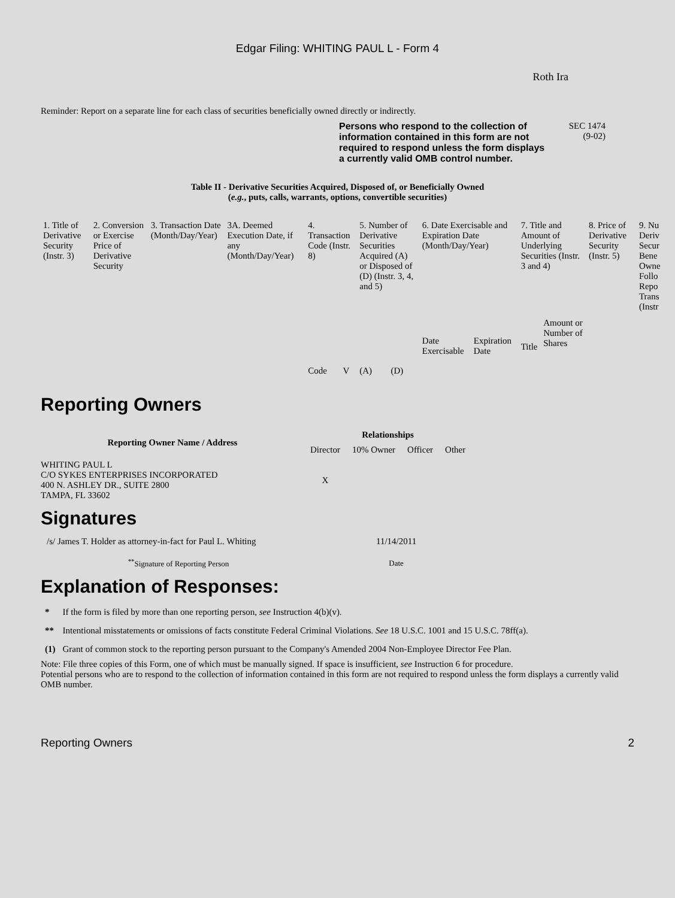Edgar Filing: WHITING PAUL L - Form 4
Roth Ira
Reminder: Report on a separate line for each class of securities beneficially owned directly or indirectly.
Persons who respond to the collection of information contained in this form are not required to respond unless the form displays a currently valid OMB control number.
SEC 1474
(9-02)
Table II - Derivative Securities Acquired, Disposed of, or Beneficially Owned
(e.g., puts, calls, warrants, options, convertible securities)
| 1. Title of Derivative Security (Instr. 3) | 2. Conversion or Exercise Price of Derivative Security | 3. Transaction Date (Month/Day/Year) | 3A. Deemed Execution Date, if any (Month/Day/Year) | 4. Transaction Code (Instr. 8) | | 5. Number of Derivative Securities Acquired (A) or Disposed of (D) (Instr. 3, 4, and 5) | | 6. Date Exercisable and Expiration Date (Month/Day/Year) | | 7. Title and Amount of Underlying Securities (Instr. 3 and 4) | | 8. Price of Derivative Security (Instr. 5) | 9. Nu Deriv Secur Bene Owne Follo Repo Trans (Instr |
| | | | | Code | V | (A) | (D) | Date Exercisable | Expiration Date | Title | Amount or Number of Shares | | |
Reporting Owners
| Reporting Owner Name / Address | Relationships | | | |
| --- | --- | --- | --- | --- |
| | Director | 10% Owner | Officer | Other |
| WHITING PAUL L C/O SYKES ENTERPRISES INCORPORATED 400 N. ASHLEY DR., SUITE 2800 TAMPA, FL 33602 | X | | | |
Signatures
| /s/ James T. Holder as attorney-in-fact for Paul L. Whiting | 11/14/2011 |
| <sup>**</sup> Signature of Reporting Person | Date |
Explanation of Responses:
| * | If the form is filed by more than one reporting person, see Instruction 4(b)(v). |
| ** | Intentional misstatements or omissions of facts constitute Federal Criminal Violations. See 18 U.S.C. 1001 and 15 U.S.C. 78ff(a). |
| (1) | Grant of common stock to the reporting person pursuant to the Company's Amended 2004 Non-Employee Director Fee Plan. |
Note: File three copies of this Form, one of which must be manually signed. If space is insufficient, see Instruction 6 for procedure.
Potential persons who are to respond to the collection of information contained in this form are not required to respond unless the form displays a currently valid OMB number.
Reporting Owners 2